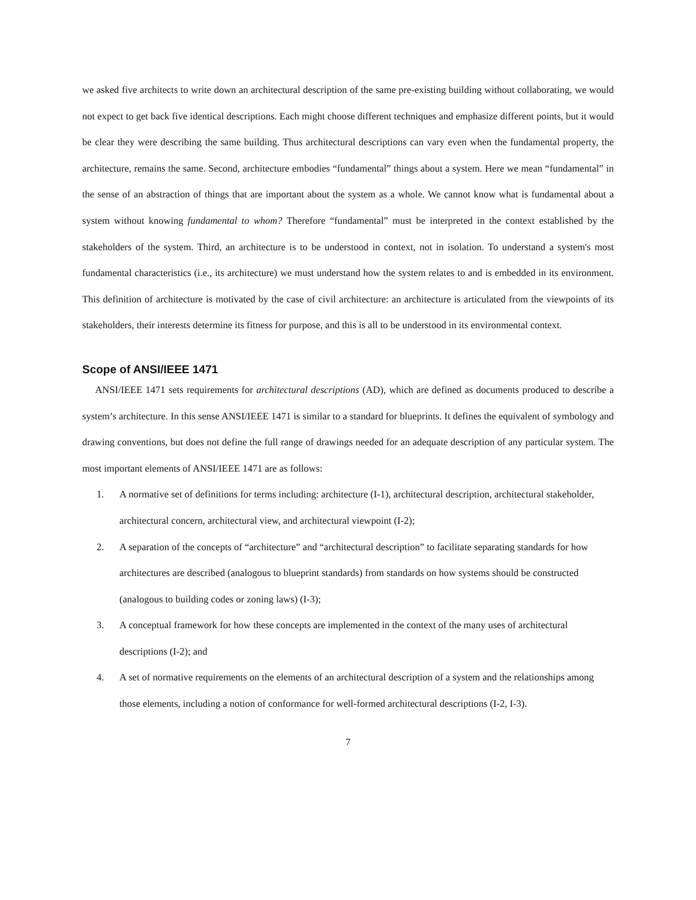we asked five architects to write down an architectural description of the same pre-existing building without collaborating, we would not expect to get back five identical descriptions. Each might choose different techniques and emphasize different points, but it would be clear they were describing the same building. Thus architectural descriptions can vary even when the fundamental property, the architecture, remains the same. Second, architecture embodies “fundamental” things about a system. Here we mean “fundamental” in the sense of an abstraction of things that are important about the system as a whole. We cannot know what is fundamental about a system without knowing fundamental to whom? Therefore “fundamental” must be interpreted in the context established by the stakeholders of the system. Third, an architecture is to be understood in context, not in isolation. To understand a system's most fundamental characteristics (i.e., its architecture) we must understand how the system relates to and is embedded in its environment. This definition of architecture is motivated by the case of civil architecture: an architecture is articulated from the viewpoints of its stakeholders, their interests determine its fitness for purpose, and this is all to be understood in its environmental context.
Scope of ANSI/IEEE 1471
ANSI/IEEE 1471 sets requirements for architectural descriptions (AD), which are defined as documents produced to describe a system’s architecture. In this sense ANSI/IEEE 1471 is similar to a standard for blueprints. It defines the equivalent of symbology and drawing conventions, but does not define the full range of drawings needed for an adequate description of any particular system. The most important elements of ANSI/IEEE 1471 are as follows:
1. A normative set of definitions for terms including: architecture (I-1), architectural description, architectural stakeholder, architectural concern, architectural view, and architectural viewpoint (I-2);
2. A separation of the concepts of “architecture” and “architectural description” to facilitate separating standards for how architectures are described (analogous to blueprint standards) from standards on how systems should be constructed (analogous to building codes or zoning laws) (I-3);
3. A conceptual framework for how these concepts are implemented in the context of the many uses of architectural descriptions (I-2); and
4. A set of normative requirements on the elements of an architectural description of a system and the relationships among those elements, including a notion of conformance for well-formed architectural descriptions (I-2, I-3).
7